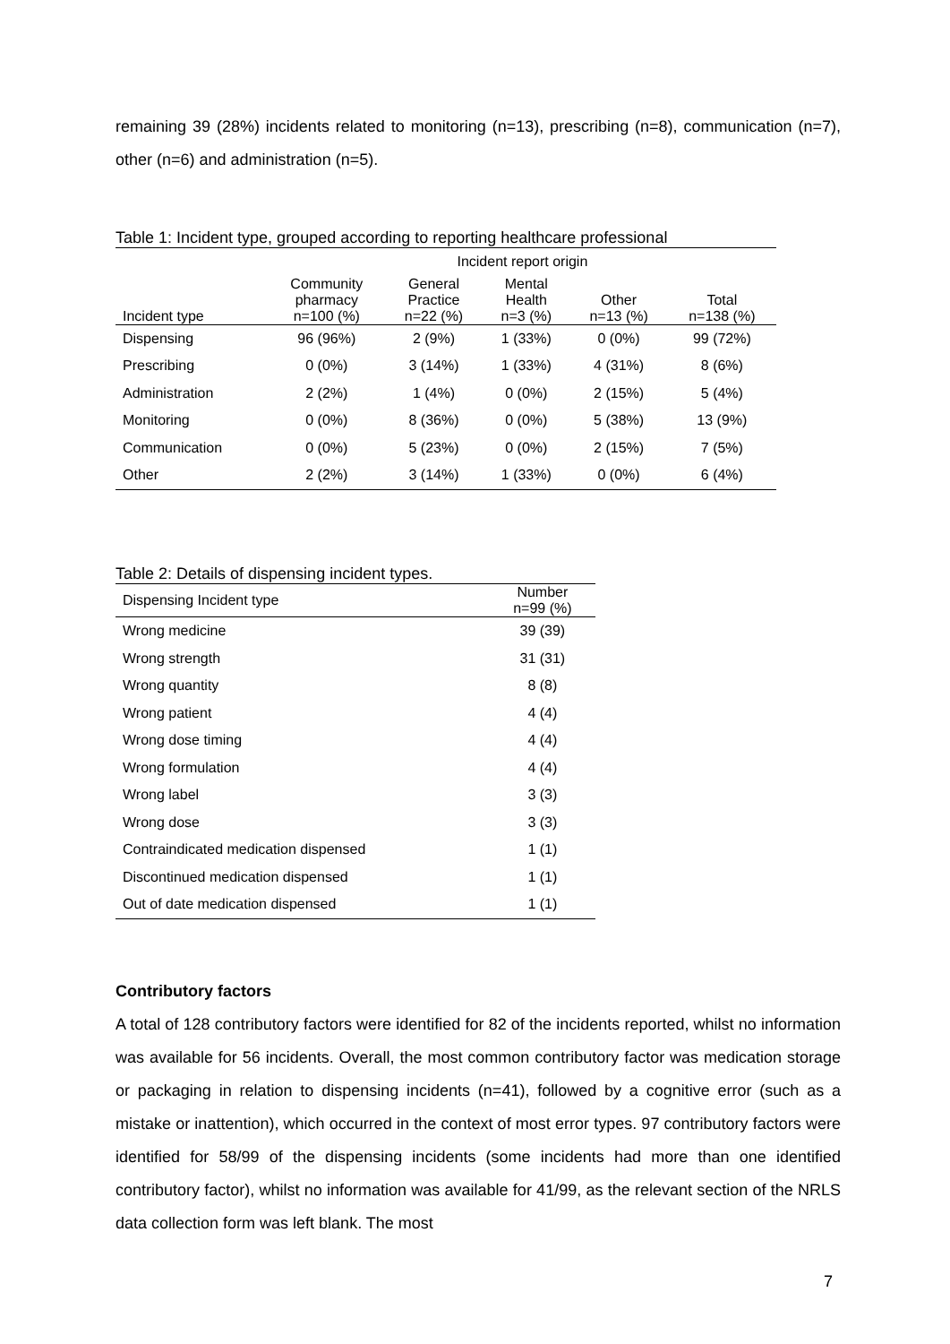remaining 39 (28%) incidents related to monitoring (n=13), prescribing (n=8), communication (n=7), other (n=6) and administration (n=5).
Table 1: Incident type, grouped according to reporting healthcare professional
| | Incident report origin | | | | |
| --- | --- | --- | --- | --- | --- |
| Incident type | Community pharmacy n=100 (%) | General Practice n=22 (%) | Mental Health n=3 (%) | Other n=13 (%) | Total n=138 (%) |
| Dispensing | 96 (96%) | 2 (9%) | 1 (33%) | 0 (0%) | 99 (72%) |
| Prescribing | 0 (0%) | 3 (14%) | 1 (33%) | 4 (31%) | 8 (6%) |
| Administration | 2 (2%) | 1 (4%) | 0 (0%) | 2 (15%) | 5 (4%) |
| Monitoring | 0 (0%) | 8 (36%) | 0 (0%) | 5 (38%) | 13 (9%) |
| Communication | 0 (0%) | 5 (23%) | 0 (0%) | 2 (15%) | 7 (5%) |
| Other | 2 (2%) | 3 (14%) | 1 (33%) | 0 (0%) | 6 (4%) |
Table 2: Details of dispensing incident types.
| Dispensing Incident type | Number n=99 (%) |
| --- | --- |
| Wrong medicine | 39 (39) |
| Wrong strength | 31 (31) |
| Wrong quantity | 8 (8) |
| Wrong patient | 4 (4) |
| Wrong dose timing | 4 (4) |
| Wrong formulation | 4 (4) |
| Wrong label | 3 (3) |
| Wrong dose | 3 (3) |
| Contraindicated medication dispensed | 1 (1) |
| Discontinued medication dispensed | 1 (1) |
| Out of date medication dispensed | 1 (1) |
Contributory factors
A total of 128 contributory factors were identified for 82 of the incidents reported, whilst no information was available for 56 incidents. Overall, the most common contributory factor was medication storage or packaging in relation to dispensing incidents (n=41), followed by a cognitive error (such as a mistake or inattention), which occurred in the context of most error types. 97 contributory factors were identified for 58/99 of the dispensing incidents (some incidents had more than one identified contributory factor), whilst no information was available for 41/99, as the relevant section of the NRLS data collection form was left blank. The most
7